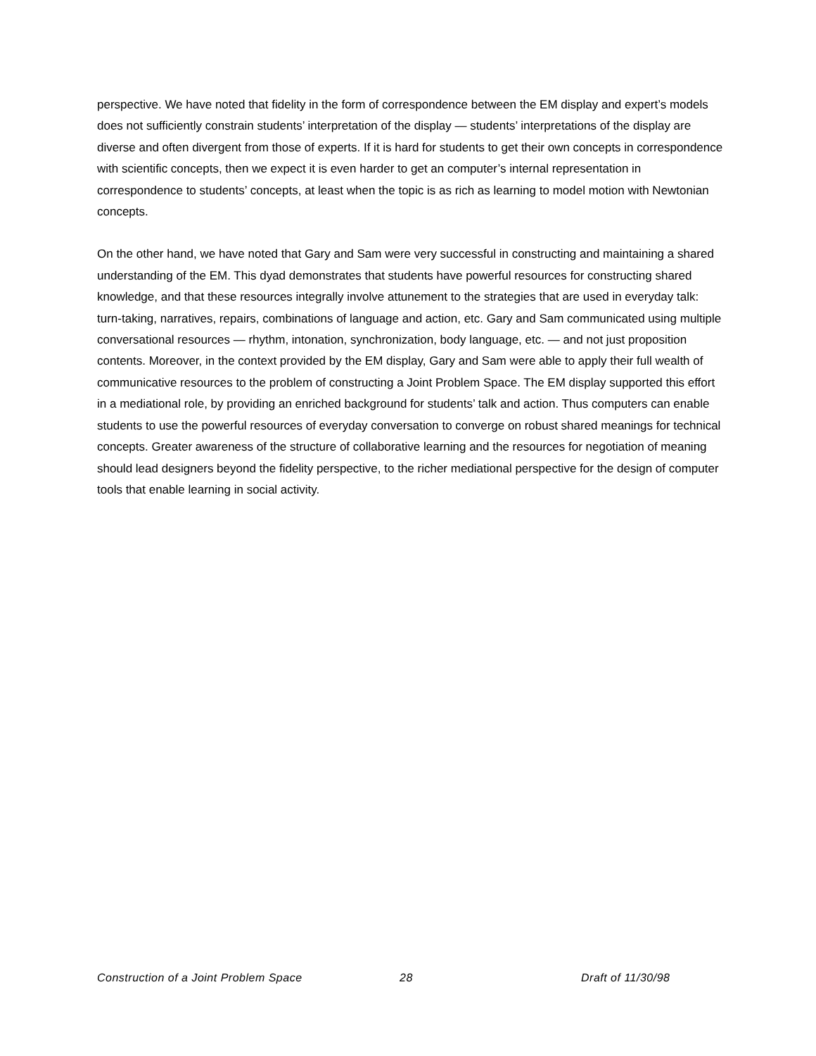perspective. We have noted that fidelity in the form of correspondence between the EM display and expert’s models does not sufficiently constrain students’ interpretation of the display — students’ interpretations of the display are diverse and often divergent from those of experts. If it is hard for students to get their own concepts in correspondence with scientific concepts, then we expect it is even harder to get an computer’s internal representation in correspondence to students’ concepts, at least when the topic is as rich as learning to model motion with Newtonian concepts.
On the other hand, we have noted that Gary and Sam were very successful in constructing and maintaining a shared understanding of the EM. This dyad demonstrates that students have powerful resources for constructing shared knowledge, and that these resources integrally involve attunement to the strategies that are used in everyday talk: turn-taking, narratives, repairs, combinations of language and action, etc. Gary and Sam communicated using multiple conversational resources — rhythm, intonation, synchronization, body language, etc. — and not just proposition contents. Moreover, in the context provided by the EM display, Gary and Sam were able to apply their full wealth of communicative resources to the problem of constructing a Joint Problem Space. The EM display supported this effort in a mediational role, by providing an enriched background for students’ talk and action. Thus computers can enable students to use the powerful resources of everyday conversation to converge on robust shared meanings for technical concepts. Greater awareness of the structure of collaborative learning and the resources for negotiation of meaning should lead designers beyond the fidelity perspective, to the richer mediational perspective for the design of computer tools that enable learning in social activity.
Construction of a Joint Problem Space 28 Draft of 11/30/98